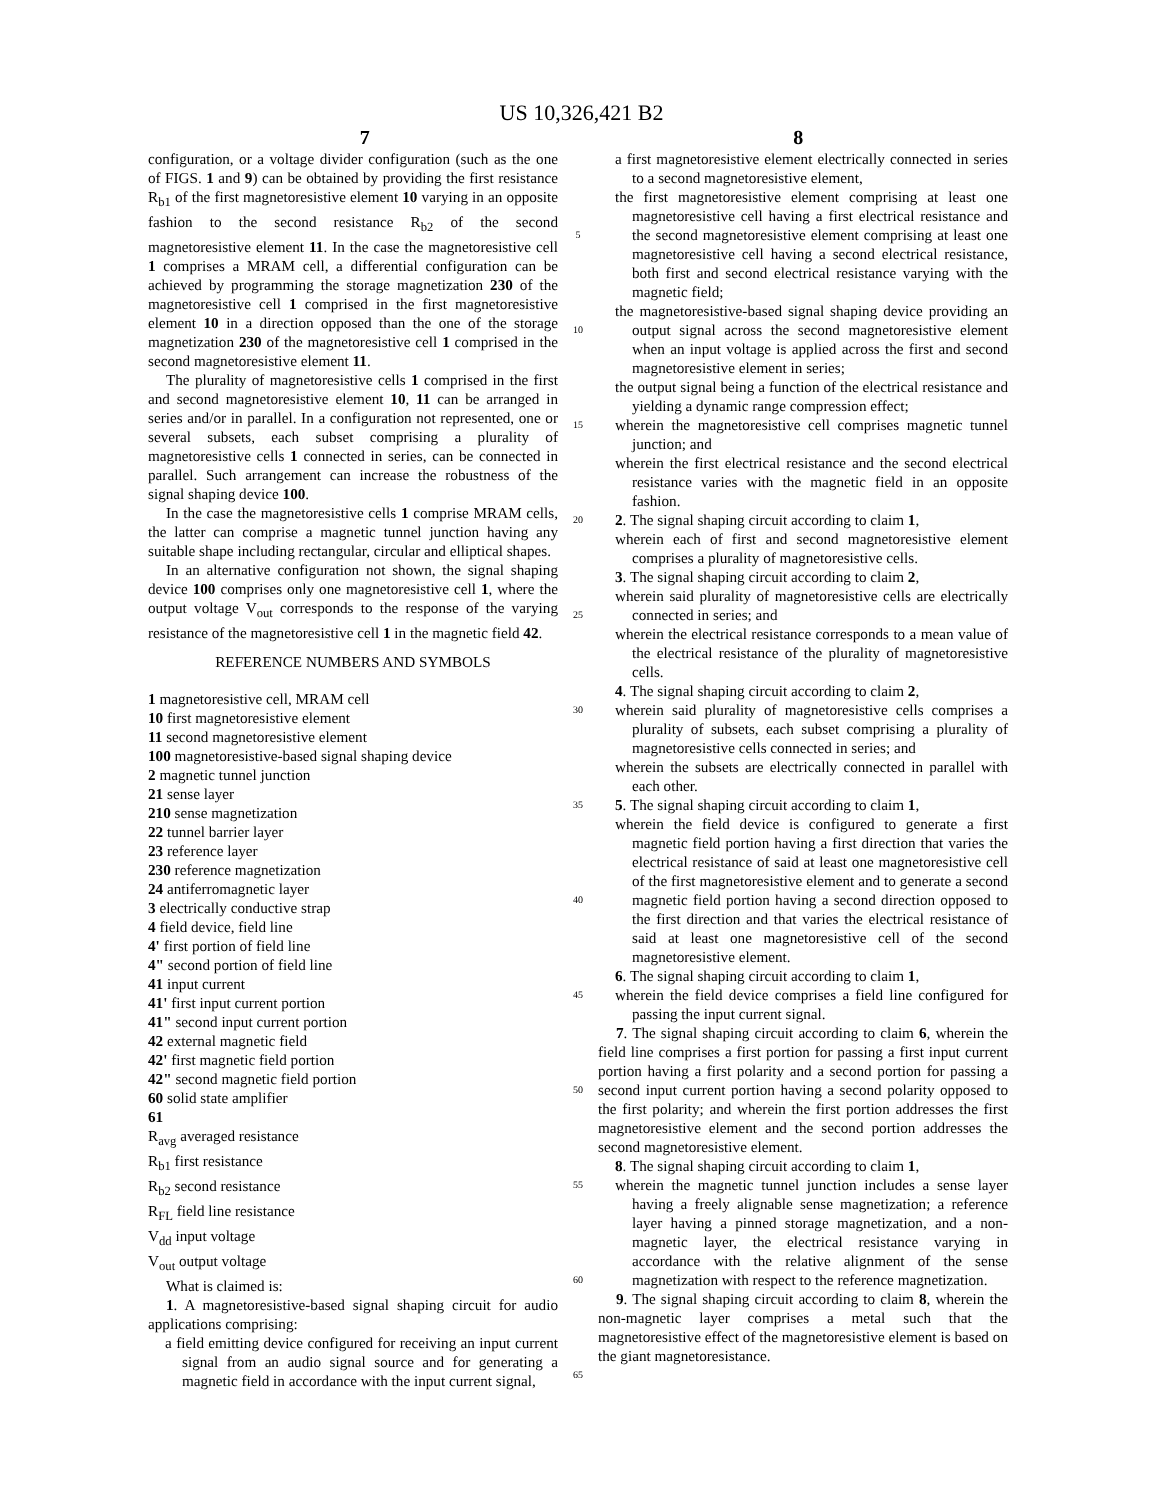US 10,326,421 B2
7 8
configuration, or a voltage divider configuration (such as the one of FIGS. 1 and 9) can be obtained by providing the first resistance R<sub>b1</sub> of the first magnetoresistive element 10 varying in an opposite fashion to the second resistance R<sub>b2</sub> of the second magnetoresistive element 11. In the case the magnetoresistive cell 1 comprises a MRAM cell, a differential configuration can be achieved by programming the storage magnetization 230 of the magnetoresistive cell 1 comprised in the first magnetoresistive element 10 in a direction opposed than the one of the storage magnetization 230 of the magnetoresistive cell 1 comprised in the second magnetoresistive element 11.
The plurality of magnetoresistive cells 1 comprised in the first and second magnetoresistive element 10, 11 can be arranged in series and/or in parallel. In a configuration not represented, one or several subsets, each subset comprising a plurality of magnetoresistive cells 1 connected in series, can be connected in parallel. Such arrangement can increase the robustness of the signal shaping device 100.
In the case the magnetoresistive cells 1 comprise MRAM cells, the latter can comprise a magnetic tunnel junction having any suitable shape including rectangular, circular and elliptical shapes.
In an alternative configuration not shown, the signal shaping device 100 comprises only one magnetoresistive cell 1, where the output voltage V<sub>out</sub> corresponds to the response of the varying resistance of the magnetoresistive cell 1 in the magnetic field 42.
REFERENCE NUMBERS AND SYMBOLS
1 magnetoresistive cell, MRAM cell
10 first magnetoresistive element
11 second magnetoresistive element
100 magnetoresistive-based signal shaping device
2 magnetic tunnel junction
21 sense layer
210 sense magnetization
22 tunnel barrier layer
23 reference layer
230 reference magnetization
24 antiferromagnetic layer
3 electrically conductive strap
4 field device, field line
4' first portion of field line
4" second portion of field line
41 input current
41' first input current portion
41" second input current portion
42 external magnetic field
42' first magnetic field portion
42" second magnetic field portion
60 solid state amplifier
61
R<sub>avg</sub> averaged resistance
R<sub>b1</sub> first resistance
R<sub>b2</sub> second resistance
R<sub>FL</sub> field line resistance
V<sub>dd</sub> input voltage
V<sub>out</sub> output voltage
What is claimed is:
1. A magnetoresistive-based signal shaping circuit for audio applications comprising:
a field emitting device configured for receiving an input current signal from an audio signal source and for generating a magnetic field in accordance with the input current signal,
5
10
15
20
25
30
35
40
45
50
55
60
65
a first magnetoresistive element electrically connected in series to a second magnetoresistive element,
the first magnetoresistive element comprising at least one magnetoresistive cell having a first electrical resistance and the second magnetoresistive element comprising at least one magnetoresistive cell having a second electrical resistance, both first and second electrical resistance varying with the magnetic field;
the magnetoresistive-based signal shaping device providing an output signal across the second magnetoresistive element when an input voltage is applied across the first and second magnetoresistive element in series;
the output signal being a function of the electrical resistance and yielding a dynamic range compression effect;
wherein the magnetoresistive cell comprises magnetic tunnel junction; and
wherein the first electrical resistance and the second electrical resistance varies with the magnetic field in an opposite fashion.
2. The signal shaping circuit according to claim 1,
wherein each of first and second magnetoresistive element comprises a plurality of magnetoresistive cells.
3. The signal shaping circuit according to claim 2,
wherein said plurality of magnetoresistive cells are electrically connected in series; and
wherein the electrical resistance corresponds to a mean value of the electrical resistance of the plurality of magnetoresistive cells.
4. The signal shaping circuit according to claim 2,
wherein said plurality of magnetoresistive cells comprises a plurality of subsets, each subset comprising a plurality of magnetoresistive cells connected in series; and
wherein the subsets are electrically connected in parallel with each other.
5. The signal shaping circuit according to claim 1,
wherein the field device is configured to generate a first magnetic field portion having a first direction that varies the electrical resistance of said at least one magnetoresistive cell of the first magnetoresistive element and to generate a second magnetic field portion having a second direction opposed to the first direction and that varies the electrical resistance of said at least one magnetoresistive cell of the second magnetoresistive element.
6. The signal shaping circuit according to claim 1,
wherein the field device comprises a field line configured for passing the input current signal.
7. The signal shaping circuit according to claim 6, wherein the field line comprises a first portion for passing a first input current portion having a first polarity and a second portion for passing a second input current portion having a second polarity opposed to the first polarity; and wherein the first portion addresses the first magnetoresistive element and the second portion addresses the second magnetoresistive element.
8. The signal shaping circuit according to claim 1,
wherein the magnetic tunnel junction includes a sense layer having a freely alignable sense magnetization; a reference layer having a pinned storage magnetization, and a non-magnetic layer, the electrical resistance varying in accordance with the relative alignment of the sense magnetization with respect to the reference magnetization.
9. The signal shaping circuit according to claim 8, wherein the non-magnetic layer comprises a metal such that the magnetoresistive effect of the magnetoresistive element is based on the giant magnetoresistance.